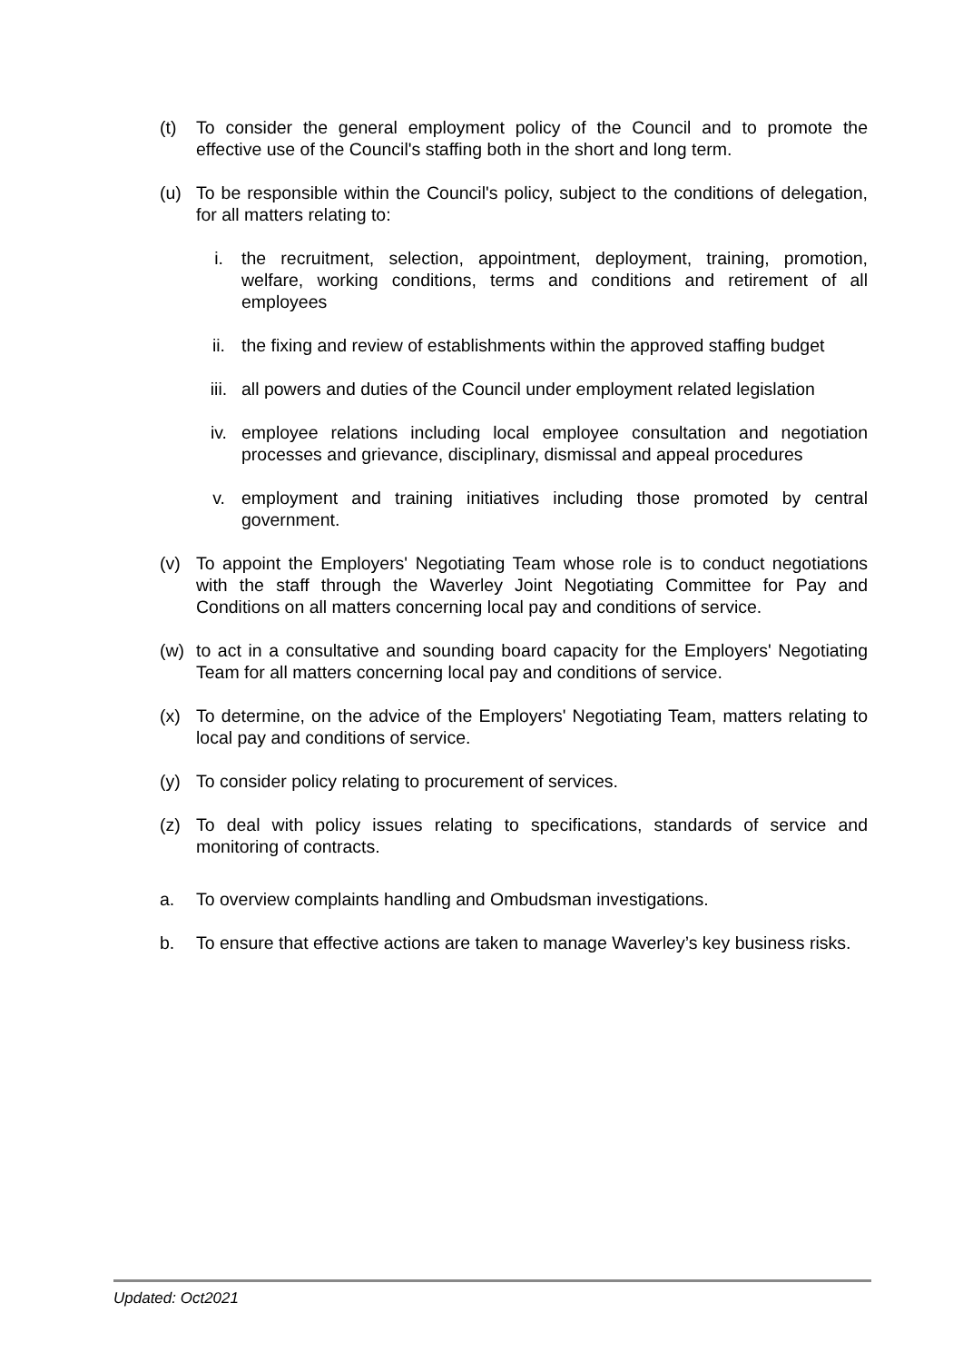(t) To consider the general employment policy of the Council and to promote the effective use of the Council's staffing both in the short and long term.
(u) To be responsible within the Council's policy, subject to the conditions of delegation, for all matters relating to:
i. the recruitment, selection, appointment, deployment, training, promotion, welfare, working conditions, terms and conditions and retirement of all employees
ii. the fixing and review of establishments within the approved staffing budget
iii. all powers and duties of the Council under employment related legislation
iv. employee relations including local employee consultation and negotiation processes and grievance, disciplinary, dismissal and appeal procedures
v. employment and training initiatives including those promoted by central government.
(v) To appoint the Employers' Negotiating Team whose role is to conduct negotiations with the staff through the Waverley Joint Negotiating Committee for Pay and Conditions on all matters concerning local pay and conditions of service.
(w) to act in a consultative and sounding board capacity for the Employers' Negotiating Team for all matters concerning local pay and conditions of service.
(x) To determine, on the advice of the Employers' Negotiating Team, matters relating to local pay and conditions of service.
(y) To consider policy relating to procurement of services.
(z) To deal with policy issues relating to specifications, standards of service and monitoring of contracts.
a. To overview complaints handling and Ombudsman investigations.
b. To ensure that effective actions are taken to manage Waverley’s key business risks.
Updated: Oct2021